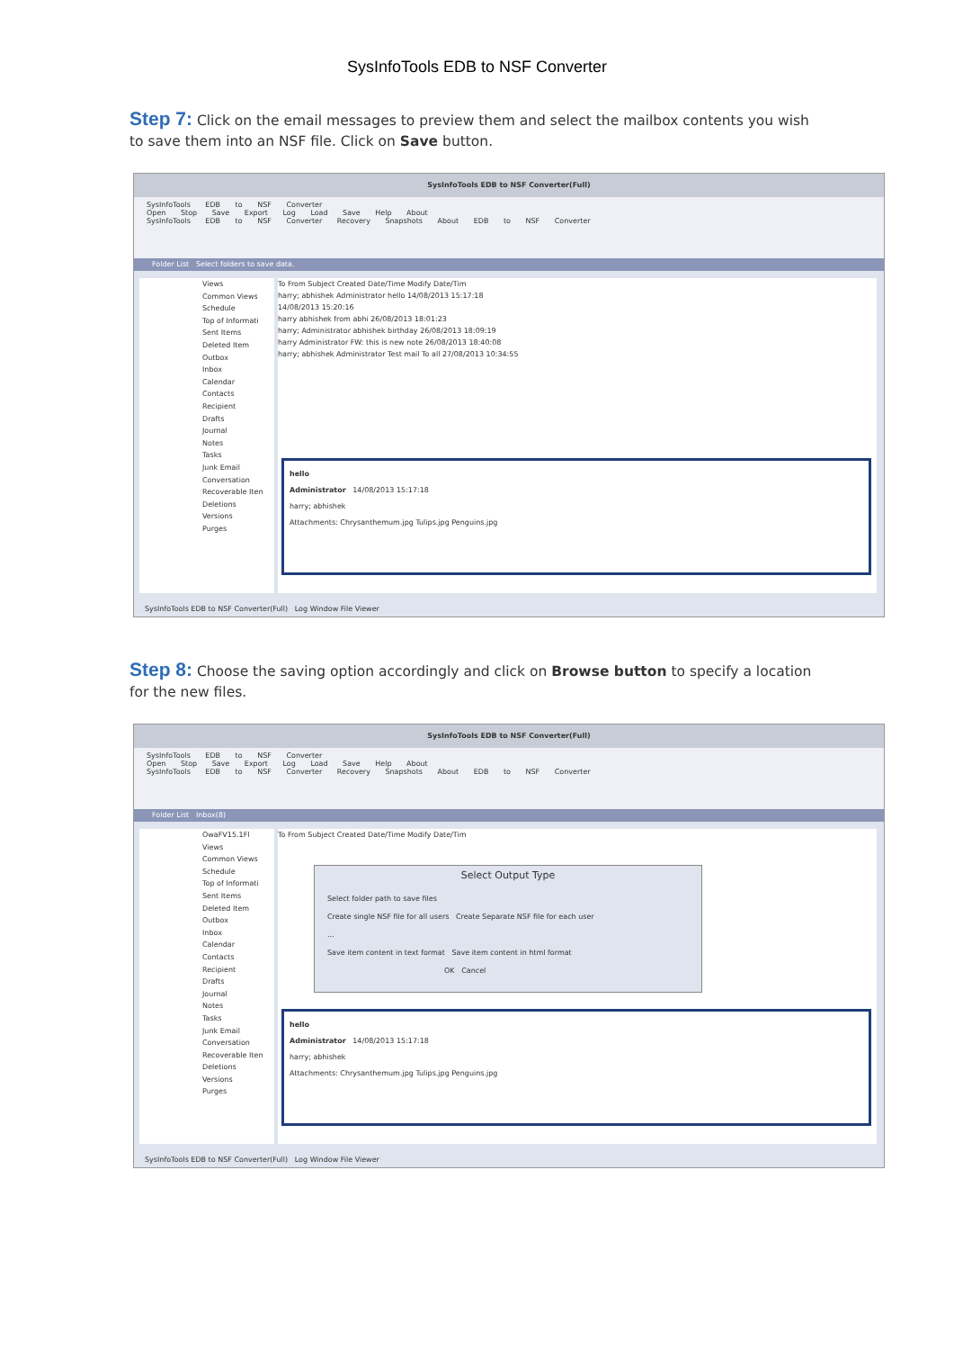SysInfoTools EDB to NSF Converter
Step 7: Click on the email messages to preview them and select the mailbox contents you wish to save them into an NSF file. Click on Save button.
SysInfoTools EDB to NSF Converter(Full)
SysInfoTools EDB to NSF Converter
Open Stop Save Export Log Load Save Help About
SysInfoTools EDB to NSF Converter Recovery Snapshots About EDB to NSF Converter
Folder List Select folders to save data.
Views
Common Views
Schedule
Top of Informati
Sent Items
Deleted Item
Outbox
Inbox
Calendar
Contacts
Recipient
Drafts
Journal
Notes
Tasks
Junk Email
Conversation
Recoverable Iten
Deletions
Versions
Purges
To From Subject Created Date/Time Modify Date/Tim
harry; abhishek Administrator hello 14/08/2013 15:17:18
14/08/2013 15:20:16
harry abhishek from abhi 26/08/2013 18:01:23
harry; Administrator abhishek birthday 26/08/2013 18:09:19
harry Administrator FW: this is new note 26/08/2013 18:40:08
harry; abhishek Administrator Test mail To all 27/08/2013 10:34:55
hello
Administrator 14/08/2013 15:17:18
harry; abhishek
Attachments: Chrysanthemum.jpg Tulips.jpg Penguins.jpg
SysInfoTools EDB to NSF Converter(Full) Log Window File Viewer
Step 8: Choose the saving option accordingly and click on Browse button to specify a location for the new files.
SysInfoTools EDB to NSF Converter(Full)
SysInfoTools EDB to NSF Converter
Open Stop Save Export Log Load Save Help About
SysInfoTools EDB to NSF Converter Recovery Snapshots About EDB to NSF Converter
Folder List Inbox(8)
OwaFV15.1Fl
Views
Common Views
Schedule
Top of Informati
Sent Items
Deleted Item
Outbox
Inbox
Calendar
Contacts
Recipient
Drafts
Journal
Notes
Tasks
Junk Email
Conversation
Recoverable Iten
Deletions
Versions
Purges
To From Subject Created Date/Time Modify Date/Tim
Select Output Type
Select folder path to save files
Create single NSF file for all users Create Separate NSF file for each user
...
Save item content in text format Save item content in html format
OK Cancel
hello
Administrator 14/08/2013 15:17:18
harry; abhishek
Attachments: Chrysanthemum.jpg Tulips.jpg Penguins.jpg
SysInfoTools EDB to NSF Converter(Full) Log Window File Viewer